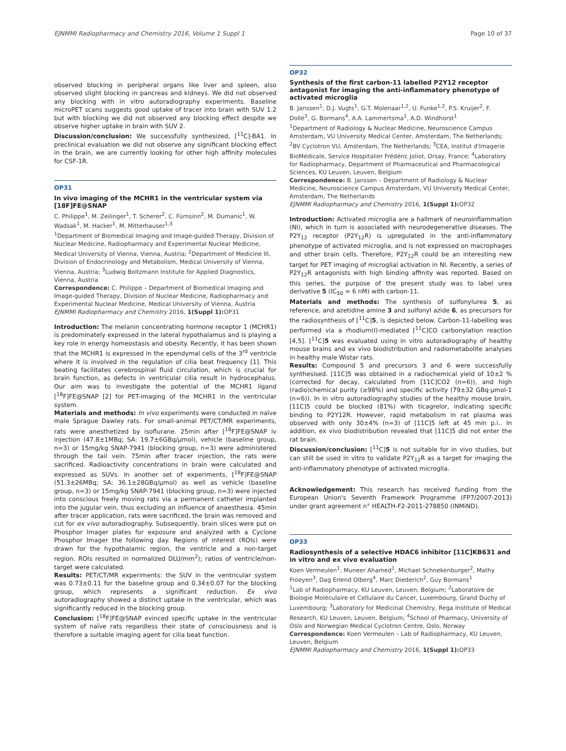EJNMMI Radiopharmacy and Chemistry 2016, Volume 1 Suppl 1 Page 10 of 37
observed blocking in peripheral organs like liver and spleen, also observed slight blocking in pancreas and kidneys. We did not observed any blocking with in vitro autoradiography experiments. Baseline microPET scans suggests good uptake of tracer into brain with SUV 1.2 but with blocking we did not observed any blocking effect despite we observe higher uptake in brain with SUV 2.
Discussion/conclusion: We successfully synthesized, [<sup>11</sup>C]-BA1. In preclinical evaluation we did not observe any significant blocking effect in the brain, we are currently looking for other high affinity molecules for CSF-1R.
OP31
In vivo imaging of the MCHR1 in the ventricular system via [18F]FE@SNAP
C. Philippe<sup>1</sup>, M. Zeilinger<sup>1</sup>, T. Scherer<sup>2</sup>, C. Fürnsinn<sup>2</sup>, M. Dumanic<sup>1</sup>, W. Wadsak<sup>1</sup>, M. Hacker<sup>1</sup>, M. Mitterhauser<sup>1,3</sup>
<sup>1</sup> Department of Biomedical Imaging and Image-guided Therapy, Division of Nuclear Medicine, Radiopharmacy and Experimental Nuclear Medicine, Medical University of Vienna, Vienna, Austria; <sup>2</sup>Department of Medicine III, Division of Endocrinology and Metabolism, Medical University of Vienna, Vienna, Austria; <sup>3</sup>Ludwig Boltzmann Institute for Applied Diagnostics, Vienna, Austria
Correspondence: C. Philippe – Department of Biomedical Imaging and Image-guided Therapy, Division of Nuclear Medicine, Radiopharmacy and Experimental Nuclear Medicine, Medical University of Vienna, Austria
EJNMMI Radiopharmacy and Chemistry 2016, 1(Suppl 1): OP31
Introduction: The melanin concentrating hormone receptor 1 (MCHR1) is predominately expressed in the lateral hypothalamus and is playing a key role in energy homeostasis and obesity. Recently, it has been shown that the MCHR1 is expressed in the ependymal cells of the 3<sup>rd</sup> ventricle where it is involved in the regulation of cilia beat frequency [1]. This beating facilitates cerebrospinal fluid circulation, which is crucial for brain function, as defects in ventricular cilia result in hydrocephalus. Our aim was to investigate the potential of the MCHR1 ligand [<sup>18</sup>F]FE@SNAP [2] for PET-imaging of the MCHR1 in the ventricular system.
Materials and methods: In vivo experiments were conducted in naïve male Sprague Dawley rats. For small-animal PET/CT/MR experiments, rats were anesthetized by isoflurane. 25min after [<sup>18</sup>F]FE@SNAP iv injection (47.8±1MBq; SA: 19.7±6GBq/µmol), vehicle (baseline group, n=3) or 15mg/kg SNAP-7941 (blocking group, n=3) were administered through the tail vein. 75min after tracer injection, the rats were sacrificed. Radioactivity concentrations in brain were calculated and expressed as SUVs. In another set of experiments, [<sup>18</sup>F]FE@SNAP (51.3±26MBq; SA: 36.1±28GBq/µmol) as well as vehicle (baseline group, n=3) or 15mg/kg SNAP-7941 (blocking group, n=3) were injected into conscious freely moving rats via a permanent catheter implanted into the jugular vein, thus excluding an influence of anaesthesia. 45min after tracer application, rats were sacrificed, the brain was removed and cut for ex vivo autoradiography. Subsequently, brain slices were put on Phosphor Imager plates for exposure and analyzed with a Cyclone Phosphor Imager the following day. Regions of interest (ROIs) were drawn for the hypothalamic region, the ventricle and a non-target region. ROIs resulted in normalized DLU/mm<sup>2</sup>); ratios of ventricle/non-target were calculated.
Results: PET/CT/MR experiments: the SUV in the ventricular system was 0.73±0.11 for the baseline group and 0.34±0.07 for the blocking group, which represents a significant reduction. Ex vivo autoradiography showed a distinct uptake in the ventricular, which was significantly reduced in the blocking group.
Conclusion: [<sup>18</sup>F]FE@SNAP evinced specific uptake in the ventricular system of naïve rats regardless their state of consciousness and is therefore a suitable imaging agent for cilia beat function.
OP32
Synthesis of the first carbon-11 labelled P2Y12 receptor antagonist for imaging the anti-inflammatory phenotype of activated microglia
B. Janssen<sup>1</sup>, D.J. Vugts<sup>1</sup>, G.T. Molenaar<sup>1,2</sup>, U. Funke<sup>1,2</sup>, P.S. Kruijer<sup>2</sup>, F. Dollé<sup>3</sup>, G. Bormans<sup>4</sup>, A.A. Lammertsma<sup>1</sup>, A.D. Windhorst<sup>1</sup>
<sup>1</sup> Department of Radiology & Nuclear Medicine, Neuroscience Campus Amsterdam, VU University Medical Center, Amsterdam, The Netherlands; <sup>2</sup>BV Cyclotron VU, Amsterdam, The Netherlands; <sup>3</sup>CEA, Institut d'Imagerie BioMédicale, Service Hospitalier Frédéric Joliot, Orsay, France; <sup>4</sup>Laboratory for Radiopharmacy, Department of Pharmaceutical and Pharmacological Sciences, KU Leuven, Leuven, Belgium
Correspondence: B. Janssen – Department of Radiology & Nuclear Medicine, Neuroscience Campus Amsterdam, VU University Medical Center, Amsterdam, The Netherlands
EJNMMI Radiopharmacy and Chemistry 2016, 1(Suppl 1): OP32
Introduction: Activated microglia are a hallmark of neuroinflammation (NI), which in turn is associated with neurodegenerative diseases. The P2Y<sub>12</sub> receptor (P2Y<sub>12</sub>R) is upregulated in the anti-inflammatory phenotype of activated microglia, and is not expressed on macrophages and other brain cells. Therefore, P2Y<sub>12</sub>R could be an interesting new target for PET imaging of microglial activation in NI. Recently, a series of P2Y<sub>12</sub>R antagonists with high binding affinity was reported. Based on this series, the purpose of the present study was to label urea derivative 5 (IC<sub>50</sub> = 6 nM) with carbon-11.
Materials and methods: The synthesis of sulfonylurea 5, as reference, and azetidine amine 3 and sulfonyl azide 6, as precursors for the radiosynthesis of [<sup>11</sup>C]5, is depicted below. Carbon-11-labelling was performed via a rhodium(I)-mediated [<sup>11</sup>C]CO carbonylation reaction [4,5]. [<sup>11</sup>C]5 was evaluated using in vitro autoradiography of healthy mouse brains and ex vivo biodistribution and radiometabolite analyses in healthy male Wistar rats.
Results: Compound 5 and precursors 3 and 6 were successfully synthesised. [11C]5 was obtained in a radiochemical yield of 10±2 % (corrected for decay, calculated from [11C]CO2 (n=6)), and high (radio)chemical purity (≥98%) and specific activity (79±32 GBq·µmol-1 (n=6)). In in vitro autoradiography studies of the healthy mouse brain, [11C]5 could be blocked (81%) with ticagrelor, indicating specific binding to P2Y12R. However, rapid metabolism in rat plasma was observed with only 30±4% (n=3) of [11C]5 left at 45 min p.i.. In addition, ex vivo biodistribution revealed that [11C]5 did not enter the rat brain.
Discussion/conclusion: [<sup>11</sup>C]5 is not suitable for in vivo studies, but can still be used in vitro to validate P2Y<sub>12</sub>R as a target for imaging the anti-inflammatory phenotype of activated microglia.
Acknowledgement: This research has received funding from the European Union's Seventh Framework Programme (FP7/2007-2013) under grant agreement n° HEALTH-F2-2011-278850 (INMiND).
OP33
Radiosynthesis of a selective HDAC6 inhibitor [11C]KB631 and in vitro and ex vivo evaluation
Koen Vermeulen<sup>1</sup>, Muneer Ahamed<sup>1</sup>, Michael Schnekenburger<sup>2</sup>, Mathy Froeyen<sup>3</sup>, Dag Erlend Olberg<sup>4</sup>, Marc Diederich<sup>2</sup>, Guy Bormans<sup>1</sup>
<sup>1</sup> Lab of Radiopharmacy, KU Leuven, Leuven, Belgium; <sup>2</sup>Laboratoire de Biologie Moléculaire et Cellulaire du Cancer, Luxembourg, Grand Duchy of Luxembourg; <sup>3</sup>Laboratory for Medicinal Chemistry, Rega Institute of Medical Research, KU Leuven, Leuven, Belgium; <sup>4</sup>School of Pharmacy, University of Oslo and Norwegian Medical Cyclotron Centre, Oslo, Norway
Correspondence: Koen Vermeulen – Lab of Radiopharmacy, KU Leuven, Leuven, Belgium
EJNMMI Radiopharmacy and Chemistry 2016, 1(Suppl 1): OP33